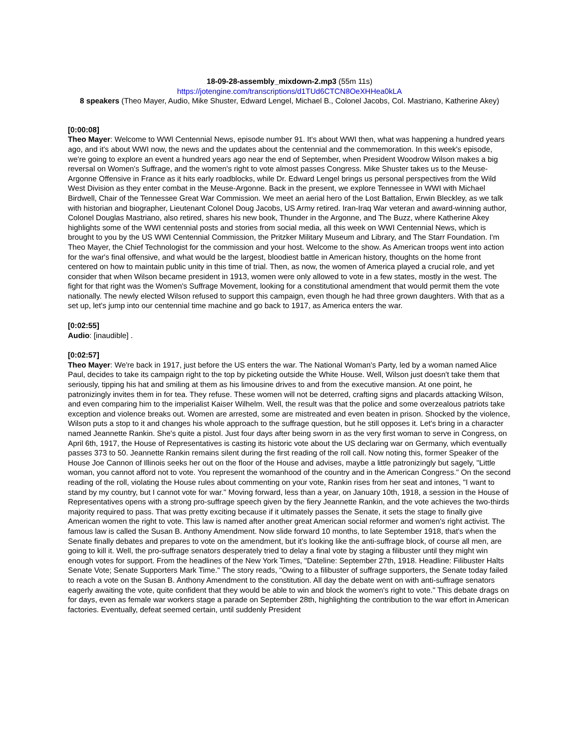18-09-28-assembly_mixdown-2.mp3 (55m 11s)
https://jotengine.com/transcriptions/d1TUd6CTCN8OeXHHea0kLA
8 speakers (Theo Mayer, Audio, Mike Shuster, Edward Lengel, Michael B., Colonel Jacobs, Col. Mastriano, Katherine Akey)
[0:00:08]
Theo Mayer: Welcome to WWI Centennial News, episode number 91. It's about WWI then, what was happening a hundred years ago, and it's about WWI now, the news and the updates about the centennial and the commemoration. In this week's episode, we're going to explore an event a hundred years ago near the end of September, when President Woodrow Wilson makes a big reversal on Women's Suffrage, and the women's right to vote almost passes Congress. Mike Shuster takes us to the Meuse-Argonne Offensive in France as it hits early roadblocks, while Dr. Edward Lengel brings us personal perspectives from the Wild West Division as they enter combat in the Meuse-Argonne. Back in the present, we explore Tennessee in WWI with Michael Birdwell, Chair of the Tennessee Great War Commission. We meet an aerial hero of the Lost Battalion, Erwin Bleckley, as we talk with historian and biographer, Lieutenant Colonel Doug Jacobs, US Army retired. Iran-Iraq War veteran and award-winning author, Colonel Douglas Mastriano, also retired, shares his new book, Thunder in the Argonne, and The Buzz, where Katherine Akey highlights some of the WWI centennial posts and stories from social media, all this week on WWI Centennial News, which is brought to you by the US WWI Centennial Commission, the Pritzker Military Museum and Library, and The Starr Foundation. I'm Theo Mayer, the Chief Technologist for the commission and your host. Welcome to the show. As American troops went into action for the war's final offensive, and what would be the largest, bloodiest battle in American history, thoughts on the home front centered on how to maintain public unity in this time of trial. Then, as now, the women of America played a crucial role, and yet consider that when Wilson became president in 1913, women were only allowed to vote in a few states, mostly in the west. The fight for that right was the Women's Suffrage Movement, looking for a constitutional amendment that would permit them the vote nationally. The newly elected Wilson refused to support this campaign, even though he had three grown daughters. With that as a set up, let's jump into our centennial time machine and go back to 1917, as America enters the war.
[0:02:55]
Audio: [inaudible] .
[0:02:57]
Theo Mayer: We're back in 1917, just before the US enters the war. The National Woman's Party, led by a woman named Alice Paul, decides to take its campaign right to the top by picketing outside the White House. Well, Wilson just doesn't take them that seriously, tipping his hat and smiling at them as his limousine drives to and from the executive mansion. At one point, he patronizingly invites them in for tea. They refuse. These women will not be deterred, crafting signs and placards attacking Wilson, and even comparing him to the imperialist Kaiser Wilhelm. Well, the result was that the police and some overzealous patriots take exception and violence breaks out. Women are arrested, some are mistreated and even beaten in prison. Shocked by the violence, Wilson puts a stop to it and changes his whole approach to the suffrage question, but he still opposes it. Let's bring in a character named Jeannette Rankin. She's quite a pistol. Just four days after being sworn in as the very first woman to serve in Congress, on April 6th, 1917, the House of Representatives is casting its historic vote about the US declaring war on Germany, which eventually passes 373 to 50. Jeannette Rankin remains silent during the first reading of the roll call. Now noting this, former Speaker of the House Joe Cannon of Illinois seeks her out on the floor of the House and advises, maybe a little patronizingly but sagely, "Little woman, you cannot afford not to vote. You represent the womanhood of the country and in the American Congress." On the second reading of the roll, violating the House rules about commenting on your vote, Rankin rises from her seat and intones, "I want to stand by my country, but I cannot vote for war." Moving forward, less than a year, on January 10th, 1918, a session in the House of Representatives opens with a strong pro-suffrage speech given by the fiery Jeannette Rankin, and the vote achieves the two-thirds majority required to pass. That was pretty exciting because if it ultimately passes the Senate, it sets the stage to finally give American women the right to vote. This law is named after another great American social reformer and women's right activist. The famous law is called the Susan B. Anthony Amendment. Now slide forward 10 months, to late September 1918, that's when the Senate finally debates and prepares to vote on the amendment, but it's looking like the anti-suffrage block, of course all men, are going to kill it. Well, the pro-suffrage senators desperately tried to delay a final vote by staging a filibuster until they might win enough votes for support. From the headlines of the New York Times, "Dateline: September 27th, 1918. Headline: Filibuster Halts Senate Vote; Senate Supporters Mark Time." The story reads, "Owing to a filibuster of suffrage supporters, the Senate today failed to reach a vote on the Susan B. Anthony Amendment to the constitution. All day the debate went on with anti-suffrage senators eagerly awaiting the vote, quite confident that they would be able to win and block the women's right to vote." This debate drags on for days, even as female war workers stage a parade on September 28th, highlighting the contribution to the war effort in American factories. Eventually, defeat seemed certain, until suddenly President